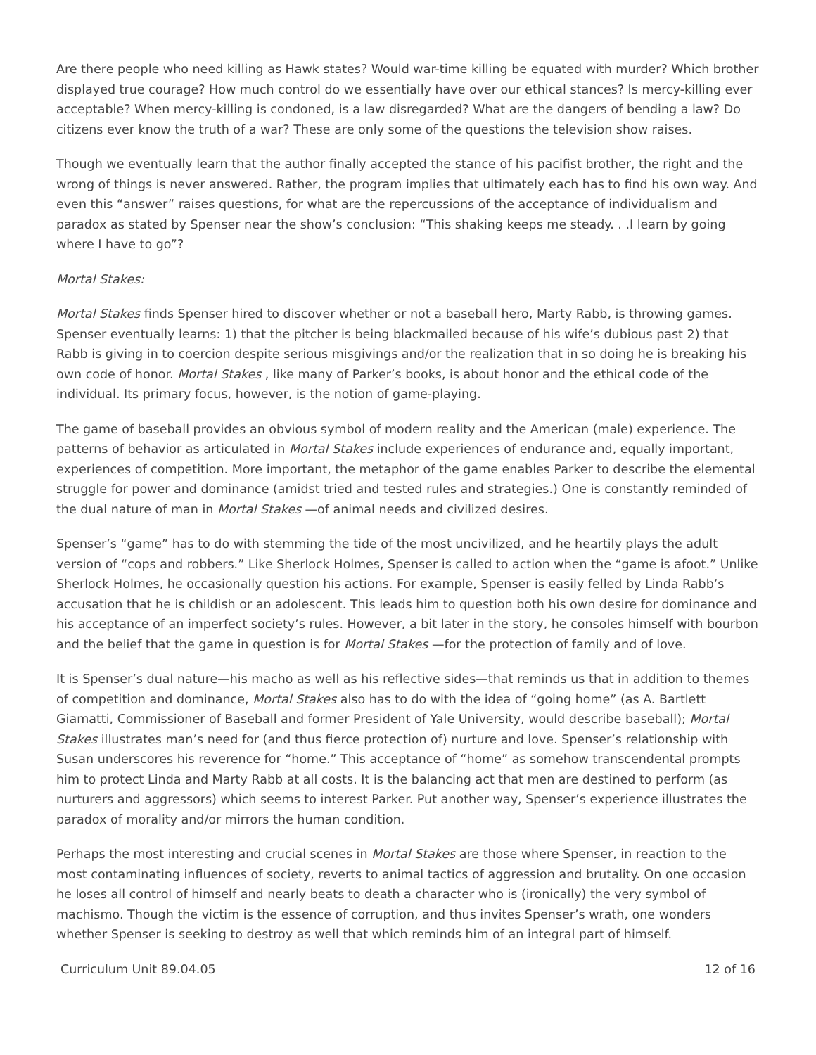Are there people who need killing as Hawk states? Would war-time killing be equated with murder? Which brother displayed true courage? How much control do we essentially have over our ethical stances? Is mercy-killing ever acceptable? When mercy-killing is condoned, is a law disregarded? What are the dangers of bending a law? Do citizens ever know the truth of a war? These are only some of the questions the television show raises.
Though we eventually learn that the author finally accepted the stance of his pacifist brother, the right and the wrong of things is never answered. Rather, the program implies that ultimately each has to find his own way. And even this “answer” raises questions, for what are the repercussions of the acceptance of individualism and paradox as stated by Spenser near the show’s conclusion: “This shaking keeps me steady. . .I learn by going where I have to go”?
Mortal Stakes:
Mortal Stakes finds Spenser hired to discover whether or not a baseball hero, Marty Rabb, is throwing games. Spenser eventually learns: 1) that the pitcher is being blackmailed because of his wife’s dubious past 2) that Rabb is giving in to coercion despite serious misgivings and/or the realization that in so doing he is breaking his own code of honor. Mortal Stakes , like many of Parker’s books, is about honor and the ethical code of the individual. Its primary focus, however, is the notion of game-playing.
The game of baseball provides an obvious symbol of modern reality and the American (male) experience. The patterns of behavior as articulated in Mortal Stakes include experiences of endurance and, equally important, experiences of competition. More important, the metaphor of the game enables Parker to describe the elemental struggle for power and dominance (amidst tried and tested rules and strategies.) One is constantly reminded of the dual nature of man in Mortal Stakes —of animal needs and civilized desires.
Spenser’s “game” has to do with stemming the tide of the most uncivilized, and he heartily plays the adult version of “cops and robbers.” Like Sherlock Holmes, Spenser is called to action when the “game is afoot.” Unlike Sherlock Holmes, he occasionally question his actions. For example, Spenser is easily felled by Linda Rabb’s accusation that he is childish or an adolescent. This leads him to question both his own desire for dominance and his acceptance of an imperfect society’s rules. However, a bit later in the story, he consoles himself with bourbon and the belief that the game in question is for Mortal Stakes —for the protection of family and of love.
It is Spenser’s dual nature—his macho as well as his reflective sides—that reminds us that in addition to themes of competition and dominance, Mortal Stakes also has to do with the idea of “going home” (as A. Bartlett Giamatti, Commissioner of Baseball and former President of Yale University, would describe baseball); Mortal Stakes illustrates man’s need for (and thus fierce protection of) nurture and love. Spenser’s relationship with Susan underscores his reverence for “home.” This acceptance of “home” as somehow transcendental prompts him to protect Linda and Marty Rabb at all costs. It is the balancing act that men are destined to perform (as nurturers and aggressors) which seems to interest Parker. Put another way, Spenser’s experience illustrates the paradox of morality and/or mirrors the human condition.
Perhaps the most interesting and crucial scenes in Mortal Stakes are those where Spenser, in reaction to the most contaminating influences of society, reverts to animal tactics of aggression and brutality. On one occasion he loses all control of himself and nearly beats to death a character who is (ironically) the very symbol of machismo. Though the victim is the essence of corruption, and thus invites Spenser’s wrath, one wonders whether Spenser is seeking to destroy as well that which reminds him of an integral part of himself.
Curriculum Unit 89.04.05 12 of 16